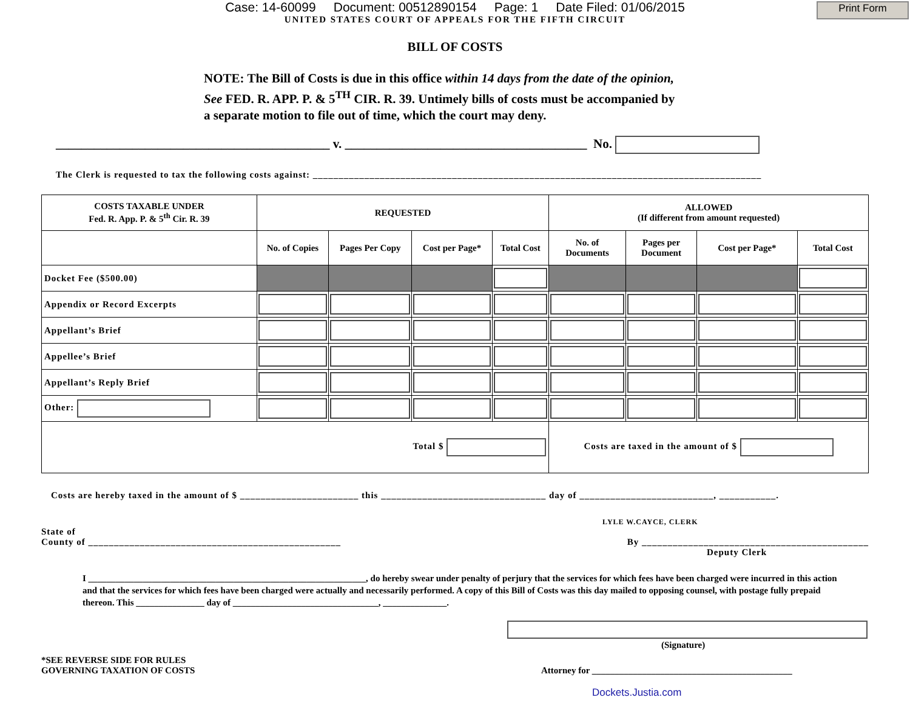Case: 14-60099 Document: 00512890154 Page: 1 Date Filed: 01/06/2015
Print Form
UNITED STATES COURT OF APPEALS FOR THE FIFTH CIRCUIT
BILL OF COSTS
NOTE: The Bill of Costs is due in this office within 14 days from the date of the opinion, See FED. R. APP. P. & 5<sup>TH</sup> CIR. R. 39. Untimely bills of costs must be accompanied by a separate motion to file out of time, which the court may deny.
___________________________________________ v. ______________________________________ No.
The Clerk is requested to tax the following costs against: _______________________________________________________________________________________
| COSTS TAXABLE UNDER Fed. R. App. P. & 5<sup>th</sup> Cir. R. 39 | REQUESTED | | | | ALLOWED (If different from amount requested) | | | |
| --- | --- | --- | --- | --- | --- | --- | --- | --- |
| | No. of Copies | Pages Per Copy | Cost per Page* | Total Cost | No. of Documents | Pages per Document | Cost per Page* | Total Cost |
| Docket Fee ($500.00) | | | | | | | | |
| Appendix or Record Excerpts | | | | | | | | |
| Appellant’s Brief | | | | | | | | |
| Appellee’s Brief | | | | | | | | |
| Appellant’s Reply Brief | | | | | | | | |
| Other: | | | | | | | | |
| Total $ | | | | | Costs are taxed in the amount of $ | | | |
Costs are hereby taxed in the amount of $ _______________________ this ________________________________ day of __________________________, ___________.
LYLE W.CAYCE, CLERK
State of
County of _________________________________________________
By ____________________________________________
Deputy Clerk
I _____________________________________________________________, do hereby swear under penalty of perjury that the services for which fees have been charged were incurred in this action and that the services for which fees have been charged were actually and necessarily performed. A copy of this Bill of Costs was this day mailed to opposing counsel, with postage fully prepaid thereon. This _______________ day of ________________________________, ______________.
(Signature)
*SEE REVERSE SIDE FOR RULES
GOVERNING TAXATION OF COSTS
Attorney for ____________________________________________
Dockets.Justia.com